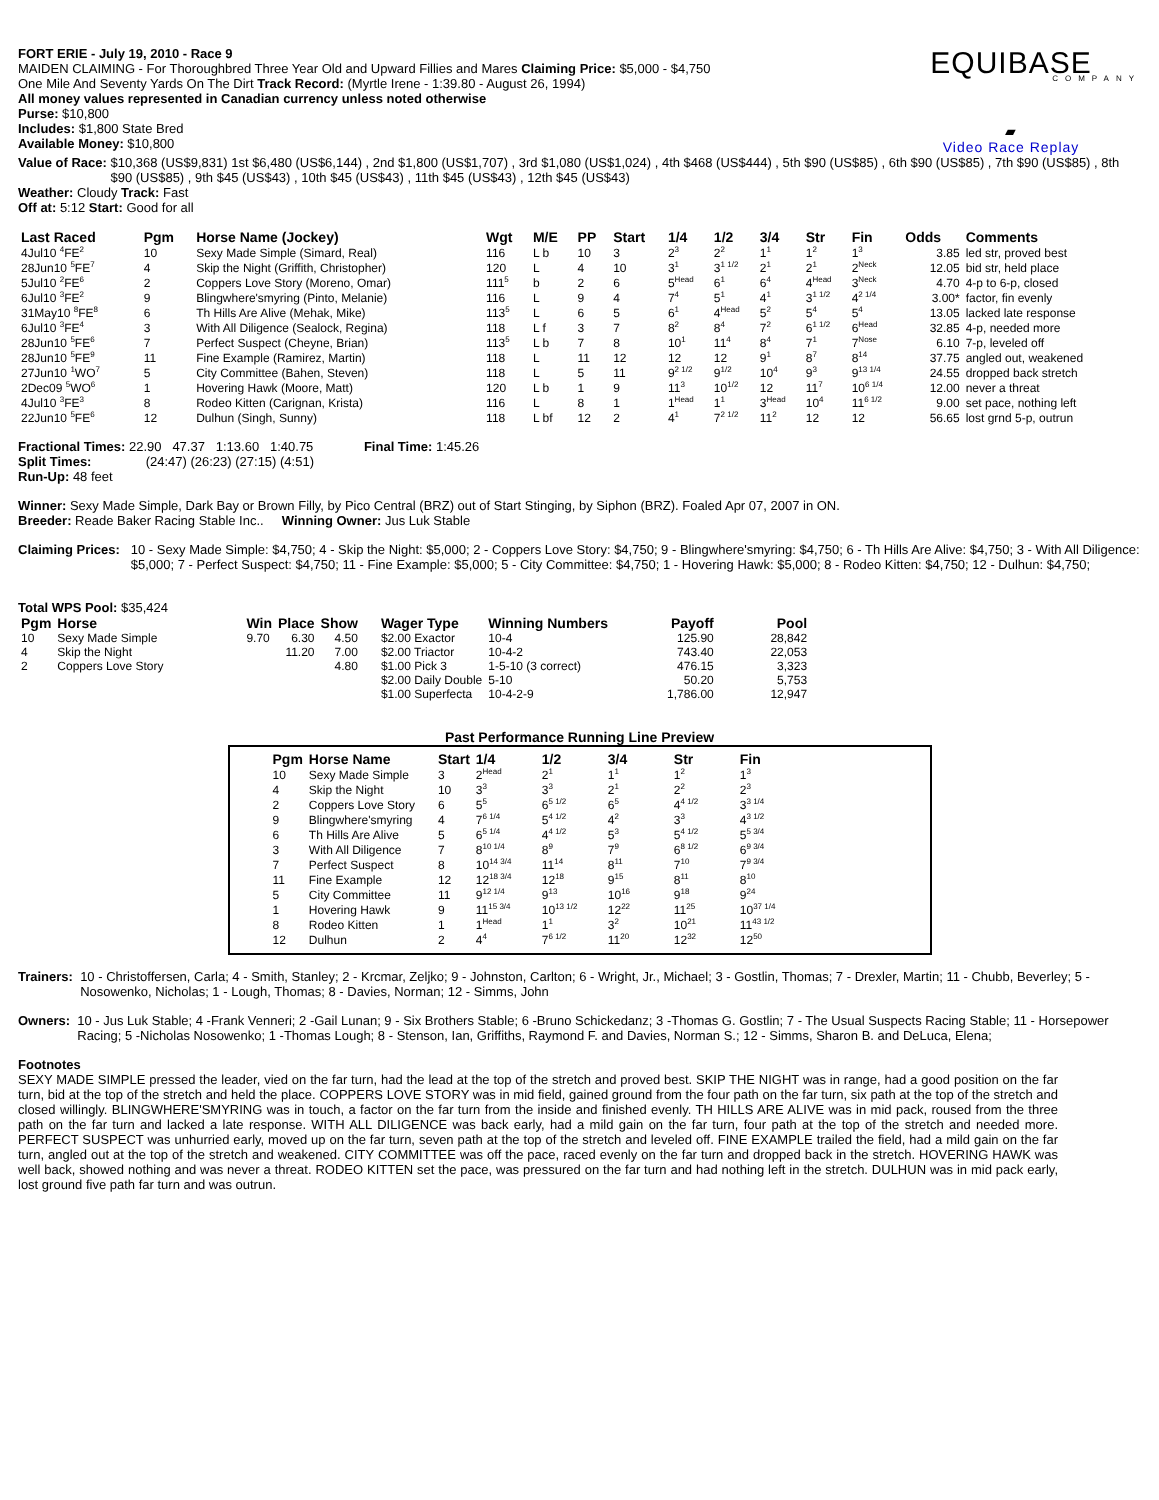FORT ERIE - July 19, 2010 - Race 9
MAIDEN CLAIMING - For Thoroughbred Three Year Old and Upward Fillies and Mares Claiming Price: $5,000 - $4,750
One Mile And Seventy Yards On The Dirt Track Record: (Myrtle Irene - 1:39.80 - August 26, 1994)
All money values represented in Canadian currency unless noted otherwise
Purse: $10,800
Includes: $1,800 State Bred
Available Money: $10,800
EQUIBASE
COMPANY
▰
Video Race Replay
Value of Race: $10,368 (US$9,831) 1st $6,480 (US$6,144) , 2nd $1,800 (US$1,707) , 3rd $1,080 (US$1,024) , 4th $468 (US$444) , 5th $90 (US$85) , 6th $90 (US$85) , 7th $90 (US$85) , 8th $90 (US$85) , 9th $45 (US$43) , 10th $45 (US$43) , 11th $45 (US$43) , 12th $45 (US$43)
Weather: Cloudy Track: Fast
Off at: 5:12 Start: Good for all
| Last Raced | Pgm | Horse Name (Jockey) | Wgt | M/E | PP | Start | 1/4 | 1/2 | 3/4 | Str | Fin | Odds | Comments |
| --- | --- | --- | --- | --- | --- | --- | --- | --- | --- | --- | --- | --- | --- |
| 4Jul10 <sup>4</sup>FE<sup>2</sup> | 10 | Sexy Made Simple (Simard, Real) | 116 | L b | 10 | 3 | 2<sup>3</sup> | 2<sup>2</sup> | 1<sup>1</sup> | 1<sup>2</sup> | 1<sup>3</sup> | 3.85 | led str, proved best |
| 28Jun10 <sup>5</sup>FE<sup>7</sup> | 4 | Skip the Night (Griffith, Christopher) | 120 | L | 4 | 10 | 3<sup>1</sup> | 3<sup>1 1/2</sup> | 2<sup>1</sup> | 2<sup>1</sup> | 2<sup>Neck</sup> | 12.05 | bid str, held place |
| 5Jul10 <sup>2</sup>FE<sup>6</sup> | 2 | Coppers Love Story (Moreno, Omar) | 111<sup>5</sup> | b | 2 | 6 | 5<sup>Head</sup> | 6<sup>1</sup> | 6<sup>4</sup> | 4<sup>Head</sup> | 3<sup>Neck</sup> | 4.70 | 4-p to 6-p, closed |
| 6Jul10 <sup>3</sup>FE<sup>2</sup> | 9 | Blingwhere'smyring (Pinto, Melanie) | 116 | L | 9 | 4 | 7<sup>4</sup> | 5<sup>1</sup> | 4<sup>1</sup> | 3<sup>1 1/2</sup> | 4<sup>2 1/4</sup> | 3.00* | factor, fin evenly |
| 31May10 <sup>8</sup>FE<sup>8</sup> | 6 | Th Hills Are Alive (Mehak, Mike) | 113<sup>5</sup> | L | 6 | 5 | 6<sup>1</sup> | 4<sup>Head</sup> | 5<sup>2</sup> | 5<sup>4</sup> | 5<sup>4</sup> | 13.05 | lacked late response |
| 6Jul10 <sup>3</sup>FE<sup>4</sup> | 3 | With All Diligence (Sealock, Regina) | 118 | L f | 3 | 7 | 8<sup>2</sup> | 8<sup>4</sup> | 7<sup>2</sup> | 6<sup>1 1/2</sup> | 6<sup>Head</sup> | 32.85 | 4-p, needed more |
| 28Jun10 <sup>5</sup>FE<sup>6</sup> | 7 | Perfect Suspect (Cheyne, Brian) | 113<sup>5</sup> | L b | 7 | 8 | 10<sup>1</sup> | 11<sup>4</sup> | 8<sup>4</sup> | 7<sup>1</sup> | 7<sup>Nose</sup> | 6.10 | 7-p, leveled off |
| 28Jun10 <sup>5</sup>FE<sup>9</sup> | 11 | Fine Example (Ramirez, Martin) | 118 | L | 11 | 12 | 12 | 12 | 9<sup>1</sup> | 8<sup>7</sup> | 8<sup>14</sup> | 37.75 | angled out, weakened |
| 27Jun10 <sup>1</sup>WO<sup>7</sup> | 5 | City Committee (Bahen, Steven) | 118 | L | 5 | 11 | 9<sup>2 1/2</sup> | 9<sup>1/2</sup> | 10<sup>4</sup> | 9<sup>3</sup> | 9<sup>13 1/4</sup> | 24.55 | dropped back stretch |
| 2Dec09 <sup>5</sup>WO<sup>6</sup> | 1 | Hovering Hawk (Moore, Matt) | 120 | L b | 1 | 9 | 11<sup>3</sup> | 10<sup>1/2</sup> | 12 | 11<sup>7</sup> | 10<sup>6 1/4</sup> | 12.00 | never a threat |
| 4Jul10 <sup>3</sup>FE<sup>3</sup> | 8 | Rodeo Kitten (Carignan, Krista) | 116 | L | 8 | 1 | 1<sup>Head</sup> | 1<sup>1</sup> | 3<sup>Head</sup> | 10<sup>4</sup> | 11<sup>6 1/2</sup> | 9.00 | set pace, nothing left |
| 22Jun10 <sup>5</sup>FE<sup>6</sup> | 12 | Dulhun (Singh, Sunny) | 118 | L bf | 12 | 2 | 4<sup>1</sup> | 7<sup>2 1/2</sup> | 11<sup>2</sup> | 12 | 12 | 56.65 | lost grnd 5-p, outrun |
Fractional Times: 22.90 47.37 1:13.60 1:40.75 Final Time: 1:45.26
Split Times: (24:47) (26:23) (27:15) (4:51)
Run-Up: 48 feet
Winner: Sexy Made Simple, Dark Bay or Brown Filly, by Pico Central (BRZ) out of Start Stinging, by Siphon (BRZ). Foaled Apr 07, 2007 in ON.
Breeder: Reade Baker Racing Stable Inc.. Winning Owner: Jus Luk Stable
Claiming Prices: 10 - Sexy Made Simple: $4,750; 4 - Skip the Night: $5,000; 2 - Coppers Love Story: $4,750; 9 - Blingwhere'smyring: $4,750; 6 - Th Hills Are Alive: $4,750; 3 - With All Diligence: $5,000; 7 - Perfect Suspect: $4,750; 11 - Fine Example: $5,000; 5 - City Committee: $4,750; 1 - Hovering Hawk: $5,000; 8 - Rodeo Kitten: $4,750; 12 - Dulhun: $4,750;
Total WPS Pool: $35,424
| Pgm | Horse | Win | Place | Show | Wager Type | Winning Numbers | Payoff | Pool |
| --- | --- | --- | --- | --- | --- | --- | --- | --- |
| 10 | Sexy Made Simple | 9.70 | 6.30 | 4.50 | $2.00 Exactor | 10-4 | 125.90 | 28,842 |
| 4 | Skip the Night | | 11.20 | 7.00 | $2.00 Triactor | 10-4-2 | 743.40 | 22,053 |
| 2 | Coppers Love Story | | | 4.80 | $1.00 Pick 3 | 1-5-10 (3 correct) | 476.15 | 3,323 |
| | | | | | $2.00 Daily Double | 5-10 | 50.20 | 5,753 |
| | | | | | $1.00 Superfecta | 10-4-2-9 | 1,786.00 | 12,947 |
Past Performance Running Line Preview
| Pgm | Horse Name | Start | 1/4 | 1/2 | 3/4 | Str | Fin |
| --- | --- | --- | --- | --- | --- | --- | --- |
| 10 | Sexy Made Simple | 3 | 2<sup>Head</sup> | 2<sup>1</sup> | 1<sup>1</sup> | 1<sup>2</sup> | 1<sup>3</sup> |
| 4 | Skip the Night | 10 | 3<sup>3</sup> | 3<sup>3</sup> | 2<sup>1</sup> | 2<sup>2</sup> | 2<sup>3</sup> |
| 2 | Coppers Love Story | 6 | 5<sup>5</sup> | 6<sup>5 1/2</sup> | 6<sup>5</sup> | 4<sup>4 1/2</sup> | 3<sup>3 1/4</sup> |
| 9 | Blingwhere'smyring | 4 | 7<sup>6 1/4</sup> | 5<sup>4 1/2</sup> | 4<sup>2</sup> | 3<sup>3</sup> | 4<sup>3 1/2</sup> |
| 6 | Th Hills Are Alive | 5 | 6<sup>5 1/4</sup> | 4<sup>4 1/2</sup> | 5<sup>3</sup> | 5<sup>4 1/2</sup> | 5<sup>5 3/4</sup> |
| 3 | With All Diligence | 7 | 8<sup>10 1/4</sup> | 8<sup>9</sup> | 7<sup>9</sup> | 6<sup>8 1/2</sup> | 6<sup>9 3/4</sup> |
| 7 | Perfect Suspect | 8 | 10<sup>14 3/4</sup> | 11<sup>14</sup> | 8<sup>11</sup> | 7<sup>10</sup> | 7<sup>9 3/4</sup> |
| 11 | Fine Example | 12 | 12<sup>18 3/4</sup> | 12<sup>18</sup> | 9<sup>15</sup> | 8<sup>11</sup> | 8<sup>10</sup> |
| 5 | City Committee | 11 | 9<sup>12 1/4</sup> | 9<sup>13</sup> | 10<sup>16</sup> | 9<sup>18</sup> | 9<sup>24</sup> |
| 1 | Hovering Hawk | 9 | 11<sup>15 3/4</sup> | 10<sup>13 1/2</sup> | 12<sup>22</sup> | 11<sup>25</sup> | 10<sup>37 1/4</sup> |
| 8 | Rodeo Kitten | 1 | 1<sup>Head</sup> | 1<sup>1</sup> | 3<sup>2</sup> | 10<sup>21</sup> | 11<sup>43 1/2</sup> |
| 12 | Dulhun | 2 | 4<sup>4</sup> | 7<sup>6 1/2</sup> | 11<sup>20</sup> | 12<sup>32</sup> | 12<sup>50</sup> |
Trainers: 10 - Christoffersen, Carla; 4 - Smith, Stanley; 2 - Krcmar, Zeljko; 9 - Johnston, Carlton; 6 - Wright, Jr., Michael; 3 - Gostlin, Thomas; 7 - Drexler, Martin; 11 - Chubb, Beverley; 5 - Nosowenko, Nicholas; 1 - Lough, Thomas; 8 - Davies, Norman; 12 - Simms, John
Owners: 10 - Jus Luk Stable; 4 -Frank Venneri; 2 -Gail Lunan; 9 - Six Brothers Stable; 6 -Bruno Schickedanz; 3 -Thomas G. Gostlin; 7 - The Usual Suspects Racing Stable; 11 - Horsepower Racing; 5 -Nicholas Nosowenko; 1 -Thomas Lough; 8 - Stenson, Ian, Griffiths, Raymond F. and Davies, Norman S.; 12 - Simms, Sharon B. and DeLuca, Elena;
Footnotes
SEXY MADE SIMPLE pressed the leader, vied on the far turn, had the lead at the top of the stretch and proved best. SKIP THE NIGHT was in range, had a good position on the far turn, bid at the top of the stretch and held the place. COPPERS LOVE STORY was in mid field, gained ground from the four path on the far turn, six path at the top of the stretch and closed willingly. BLINGWHERE'SMYRING was in touch, a factor on the far turn from the inside and finished evenly. TH HILLS ARE ALIVE was in mid pack, roused from the three path on the far turn and lacked a late response. WITH ALL DILIGENCE was back early, had a mild gain on the far turn, four path at the top of the stretch and needed more. PERFECT SUSPECT was unhurried early, moved up on the far turn, seven path at the top of the stretch and leveled off. FINE EXAMPLE trailed the field, had a mild gain on the far turn, angled out at the top of the stretch and weakened. CITY COMMITTEE was off the pace, raced evenly on the far turn and dropped back in the stretch. HOVERING HAWK was well back, showed nothing and was never a threat. RODEO KITTEN set the pace, was pressured on the far turn and had nothing left in the stretch. DULHUN was in mid pack early, lost ground five path far turn and was outrun.